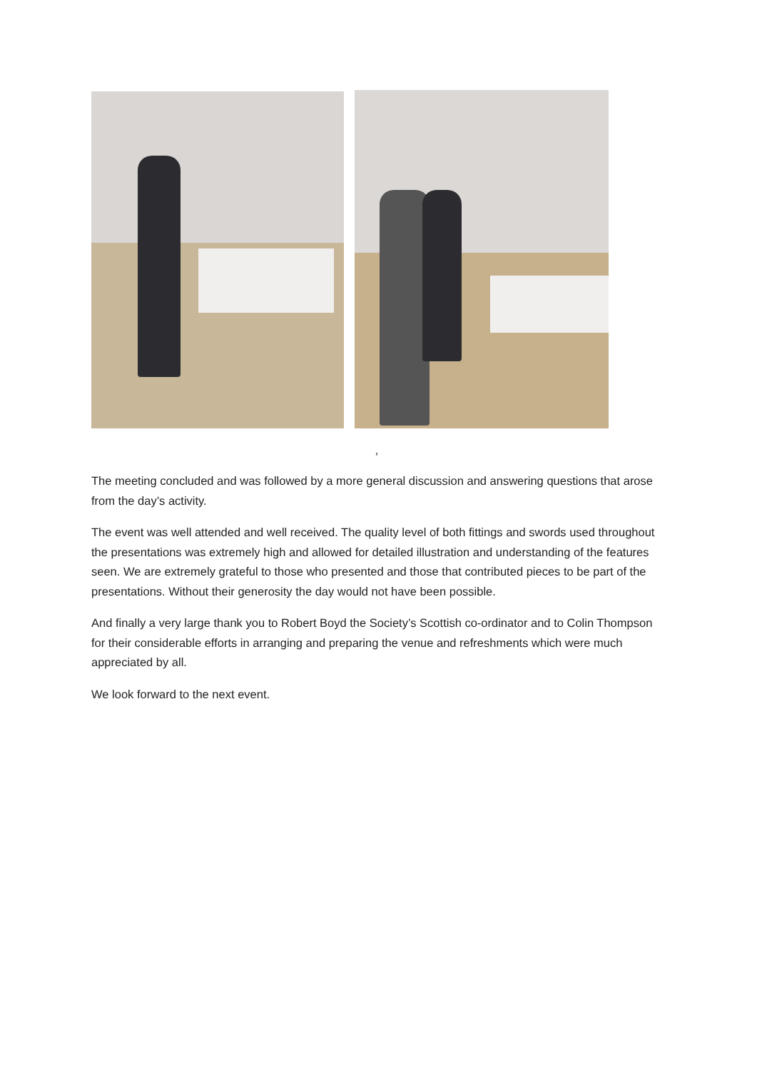,
The meeting concluded and was followed by a more general discussion and answering questions that arose from the day’s activity.
The event was well attended and well received. The quality level of both fittings and swords used throughout the presentations was extremely high and allowed for detailed illustration and understanding of the features seen. We are extremely grateful to those who presented and those that contributed pieces to be part of the presentations. Without their generosity the day would not have been possible.
And finally a very large thank you to Robert Boyd the Society’s Scottish co-ordinator and to Colin Thompson for their considerable efforts in arranging and preparing the venue and refreshments which were much appreciated by all.
We look forward to the next event.